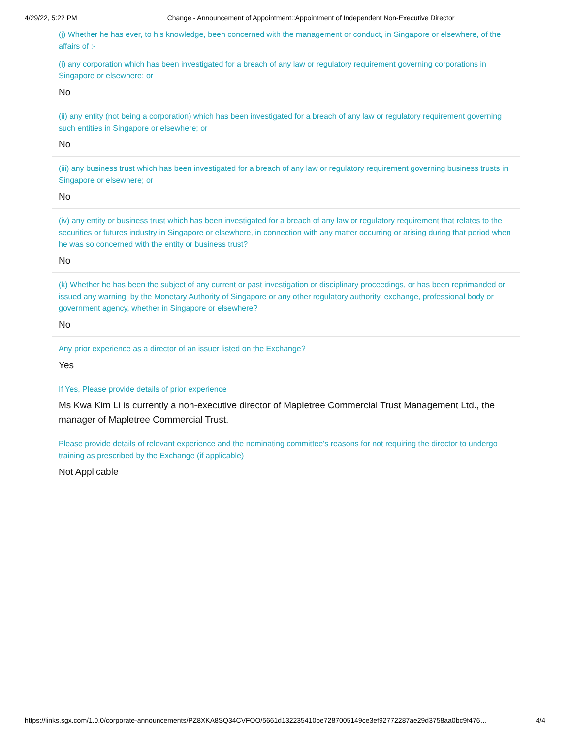4/29/22, 5:22 PM Change - Announcement of Appointment::Appointment of Independent Non-Executive Director
(j) Whether he has ever, to his knowledge, been concerned with the management or conduct, in Singapore or elsewhere, of the affairs of :-
(i) any corporation which has been investigated for a breach of any law or regulatory requirement governing corporations in Singapore or elsewhere; or
No
(ii) any entity (not being a corporation) which has been investigated for a breach of any law or regulatory requirement governing such entities in Singapore or elsewhere; or
No
(iii) any business trust which has been investigated for a breach of any law or regulatory requirement governing business trusts in Singapore or elsewhere; or
No
(iv) any entity or business trust which has been investigated for a breach of any law or regulatory requirement that relates to the securities or futures industry in Singapore or elsewhere, in connection with any matter occurring or arising during that period when he was so concerned with the entity or business trust?
No
(k) Whether he has been the subject of any current or past investigation or disciplinary proceedings, or has been reprimanded or issued any warning, by the Monetary Authority of Singapore or any other regulatory authority, exchange, professional body or government agency, whether in Singapore or elsewhere?
No
Any prior experience as a director of an issuer listed on the Exchange?
Yes
If Yes, Please provide details of prior experience
Ms Kwa Kim Li is currently a non-executive director of Mapletree Commercial Trust Management Ltd., the manager of Mapletree Commercial Trust.
Please provide details of relevant experience and the nominating committee's reasons for not requiring the director to undergo training as prescribed by the Exchange (if applicable)
Not Applicable
https://links.sgx.com/1.0.0/corporate-announcements/PZ8XKA8SQ34CVFOO/5661d132235410be7287005149ce3ef92772287ae29d3758aa0bc9f476… 4/4